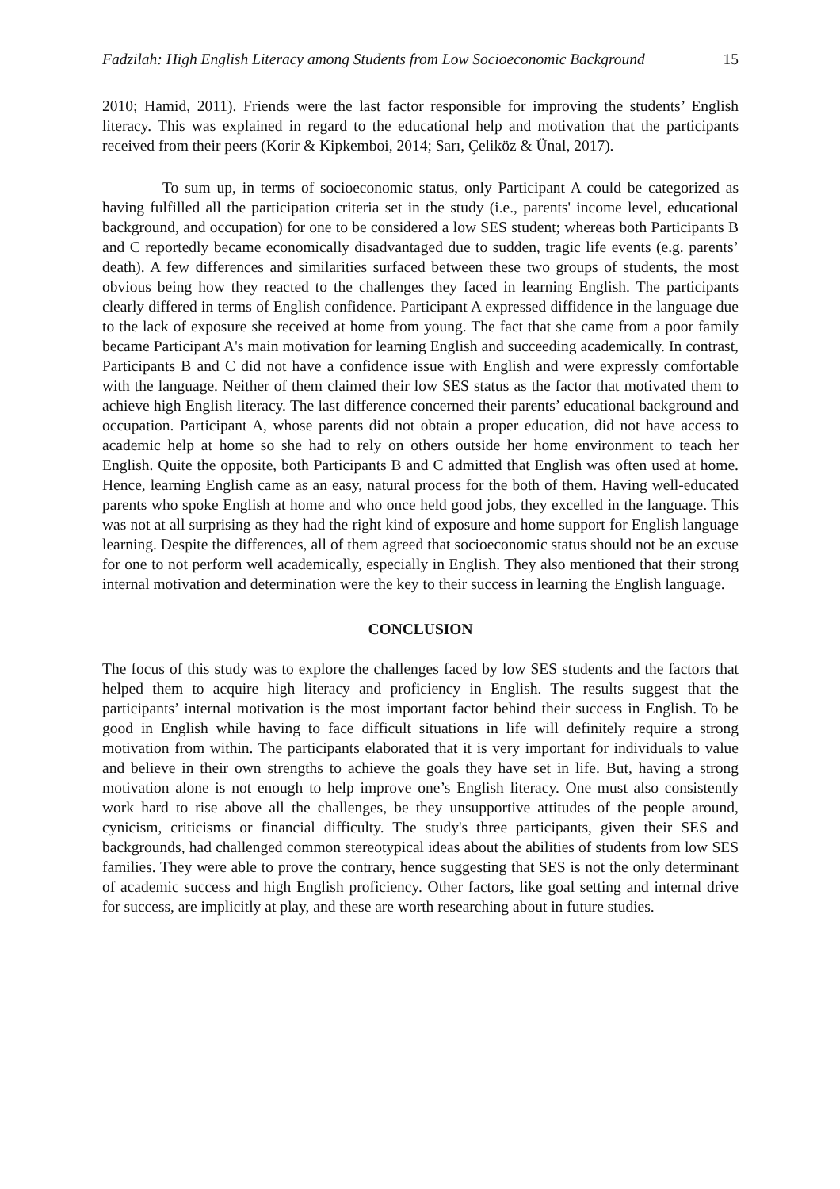Fadzilah: High English Literacy among Students from Low Socioeconomic Background 15
2010; Hamid, 2011). Friends were the last factor responsible for improving the students’ English literacy. This was explained in regard to the educational help and motivation that the participants received from their peers (Korir & Kipkemboi, 2014; Sarı, Çeliköz & Ünal, 2017).
To sum up, in terms of socioeconomic status, only Participant A could be categorized as having fulfilled all the participation criteria set in the study (i.e., parents' income level, educational background, and occupation) for one to be considered a low SES student; whereas both Participants B and C reportedly became economically disadvantaged due to sudden, tragic life events (e.g. parents’ death). A few differences and similarities surfaced between these two groups of students, the most obvious being how they reacted to the challenges they faced in learning English. The participants clearly differed in terms of English confidence. Participant A expressed diffidence in the language due to the lack of exposure she received at home from young. The fact that she came from a poor family became Participant A's main motivation for learning English and succeeding academically. In contrast, Participants B and C did not have a confidence issue with English and were expressly comfortable with the language. Neither of them claimed their low SES status as the factor that motivated them to achieve high English literacy. The last difference concerned their parents’ educational background and occupation. Participant A, whose parents did not obtain a proper education, did not have access to academic help at home so she had to rely on others outside her home environment to teach her English. Quite the opposite, both Participants B and C admitted that English was often used at home. Hence, learning English came as an easy, natural process for the both of them. Having well-educated parents who spoke English at home and who once held good jobs, they excelled in the language. This was not at all surprising as they had the right kind of exposure and home support for English language learning. Despite the differences, all of them agreed that socioeconomic status should not be an excuse for one to not perform well academically, especially in English. They also mentioned that their strong internal motivation and determination were the key to their success in learning the English language.
CONCLUSION
The focus of this study was to explore the challenges faced by low SES students and the factors that helped them to acquire high literacy and proficiency in English. The results suggest that the participants’ internal motivation is the most important factor behind their success in English. To be good in English while having to face difficult situations in life will definitely require a strong motivation from within. The participants elaborated that it is very important for individuals to value and believe in their own strengths to achieve the goals they have set in life. But, having a strong motivation alone is not enough to help improve one’s English literacy. One must also consistently work hard to rise above all the challenges, be they unsupportive attitudes of the people around, cynicism, criticisms or financial difficulty. The study's three participants, given their SES and backgrounds, had challenged common stereotypical ideas about the abilities of students from low SES families. They were able to prove the contrary, hence suggesting that SES is not the only determinant of academic success and high English proficiency. Other factors, like goal setting and internal drive for success, are implicitly at play, and these are worth researching about in future studies.